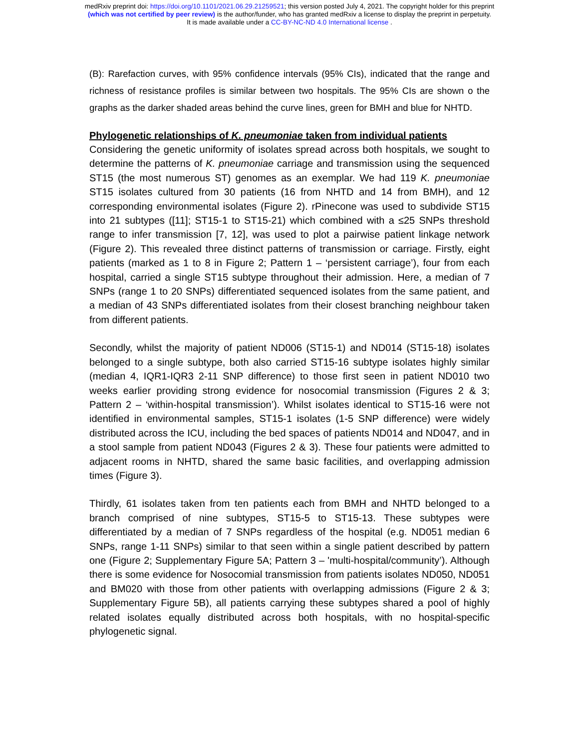medRxiv preprint doi: https://doi.org/10.1101/2021.06.29.21259521; this version posted July 4, 2021. The copyright holder for this preprint
(which was not certified by peer review) is the author/funder, who has granted medRxiv a license to display the preprint in perpetuity.
It is made available under a CC-BY-NC-ND 4.0 International license .
(B): Rarefaction curves, with 95% confidence intervals (95% CIs), indicated that the range and richness of resistance profiles is similar between two hospitals. The 95% CIs are shown o the graphs as the darker shaded areas behind the curve lines, green for BMH and blue for NHTD.
Phylogenetic relationships of K. pneumoniae taken from individual patients
Considering the genetic uniformity of isolates spread across both hospitals, we sought to determine the patterns of K. pneumoniae carriage and transmission using the sequenced ST15 (the most numerous ST) genomes as an exemplar. We had 119 K. pneumoniae ST15 isolates cultured from 30 patients (16 from NHTD and 14 from BMH), and 12 corresponding environmental isolates (Figure 2). rPinecone was used to subdivide ST15 into 21 subtypes ([11]; ST15-1 to ST15-21) which combined with a ≤25 SNPs threshold range to infer transmission [7, 12], was used to plot a pairwise patient linkage network (Figure 2). This revealed three distinct patterns of transmission or carriage. Firstly, eight patients (marked as 1 to 8 in Figure 2; Pattern 1 – ‘persistent carriage’), four from each hospital, carried a single ST15 subtype throughout their admission. Here, a median of 7 SNPs (range 1 to 20 SNPs) differentiated sequenced isolates from the same patient, and a median of 43 SNPs differentiated isolates from their closest branching neighbour taken from different patients.
Secondly, whilst the majority of patient ND006 (ST15-1) and ND014 (ST15-18) isolates belonged to a single subtype, both also carried ST15-16 subtype isolates highly similar (median 4, IQR1-IQR3 2-11 SNP difference) to those first seen in patient ND010 two weeks earlier providing strong evidence for nosocomial transmission (Figures 2 & 3; Pattern 2 – ‘within-hospital transmission’). Whilst isolates identical to ST15-16 were not identified in environmental samples, ST15-1 isolates (1-5 SNP difference) were widely distributed across the ICU, including the bed spaces of patients ND014 and ND047, and in a stool sample from patient ND043 (Figures 2 & 3). These four patients were admitted to adjacent rooms in NHTD, shared the same basic facilities, and overlapping admission times (Figure 3).
Thirdly, 61 isolates taken from ten patients each from BMH and NHTD belonged to a branch comprised of nine subtypes, ST15-5 to ST15-13. These subtypes were differentiated by a median of 7 SNPs regardless of the hospital (e.g. ND051 median 6 SNPs, range 1-11 SNPs) similar to that seen within a single patient described by pattern one (Figure 2; Supplementary Figure 5A; Pattern 3 – 'multi-hospital/community’). Although there is some evidence for Nosocomial transmission from patients isolates ND050, ND051 and BM020 with those from other patients with overlapping admissions (Figure 2 & 3; Supplementary Figure 5B), all patients carrying these subtypes shared a pool of highly related isolates equally distributed across both hospitals, with no hospital-specific phylogenetic signal.